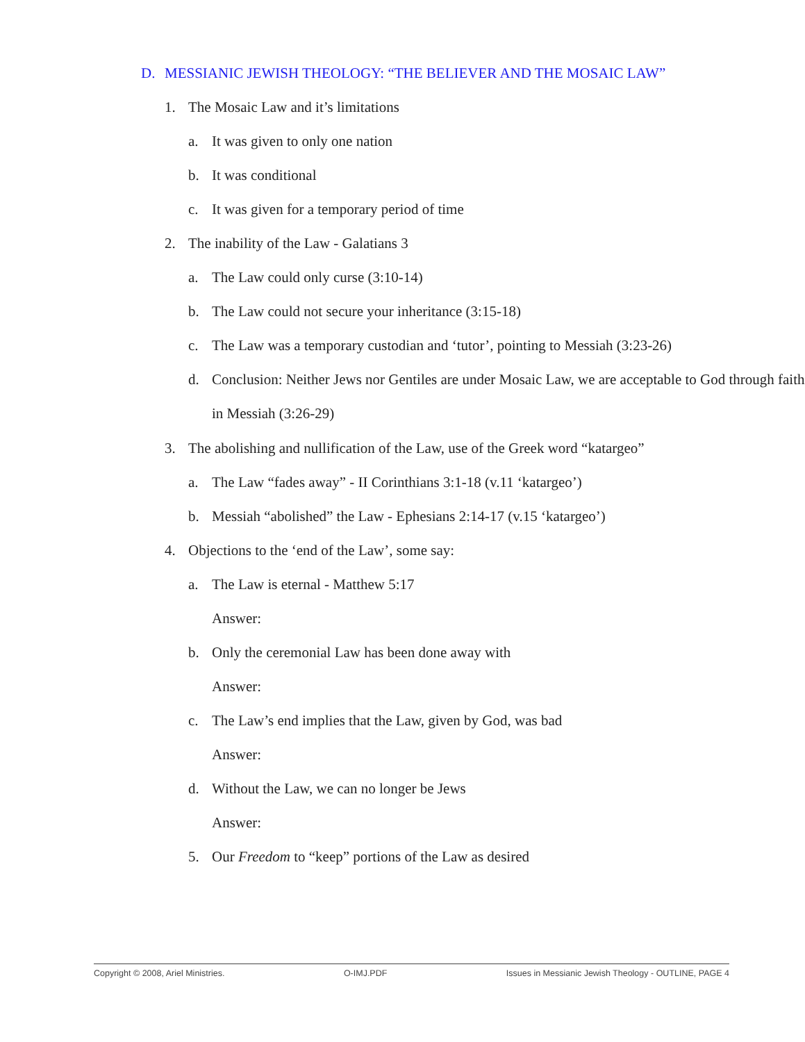D. MESSIANIC JEWISH THEOLOGY: “THE BELIEVER AND THE MOSAIC LAW”
1. The Mosaic Law and it’s limitations
a. It was given to only one nation
b. It was conditional
c. It was given for a temporary period of time
2. The inability of the Law - Galatians 3
a. The Law could only curse (3:10-14)
b. The Law could not secure your inheritance (3:15-18)
c. The Law was a temporary custodian and ‘tutor’, pointing to Messiah (3:23-26)
d. Conclusion: Neither Jews nor Gentiles are under Mosaic Law, we are acceptable to God through faith in Messiah (3:26-29)
3. The abolishing and nullification of the Law, use of the Greek word “katargeo”
a. The Law “fades away” - II Corinthians 3:1-18 (v.11 ‘katargeo’)
b. Messiah “abolished” the Law - Ephesians 2:14-17 (v.15 ‘katargeo’)
4. Objections to the ‘end of the Law’, some say:
a. The Law is eternal - Matthew 5:17
Answer:
b. Only the ceremonial Law has been done away with
Answer:
c. The Law’s end implies that the Law, given by God, was bad
Answer:
d. Without the Law, we can no longer be Jews
Answer:
5. Our Freedom to “keep” portions of the Law as desired
Copyright © 2008, Ariel Ministries. O-IMJ.PDF Issues in Messianic Jewish Theology - OUTLINE, PAGE 4